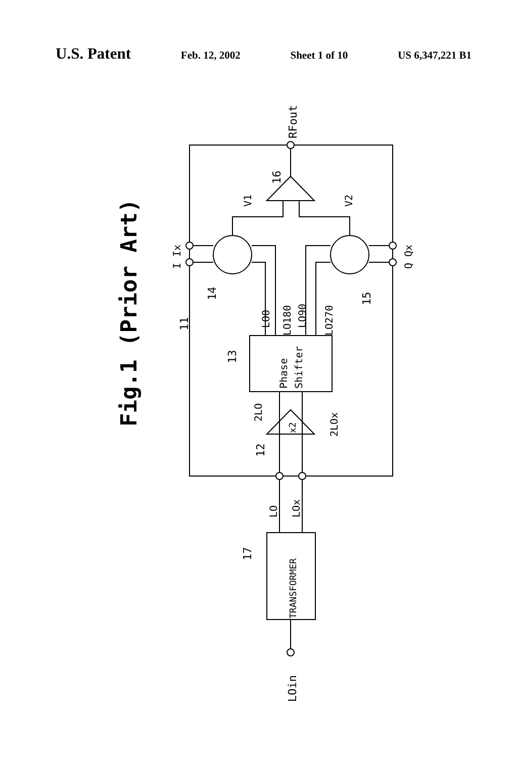U.S. Patent
Feb. 12, 2002 Sheet 1 of 10 US 6,347,221 B1
Fig.1 (Prior Art)
RFout
16
V1
V2
I Ix
Q Qx
14
15
11
LO0
LO180
LO90
LO270
13
Phase
Shifter
2LO
2LOx
x2
12
LO
LOx
17
TRANSFORMER
LOin